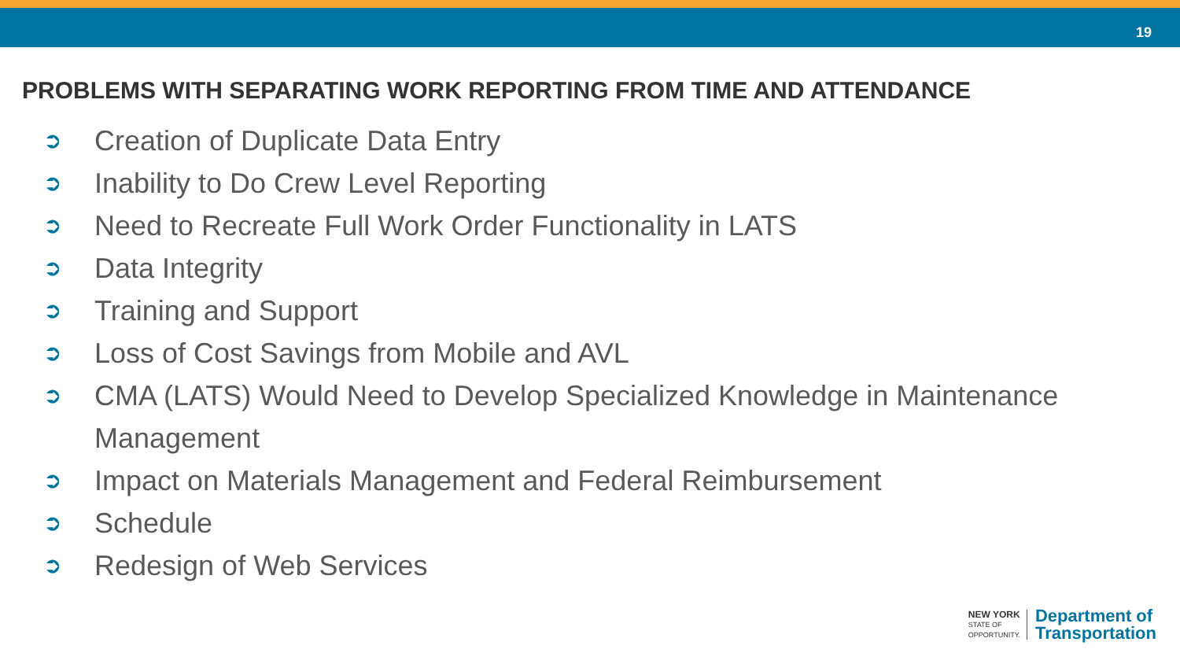19
PROBLEMS WITH SEPARATING WORK REPORTING FROM TIME AND ATTENDANCE
➲ Creation of Duplicate Data Entry
➲ Inability to Do Crew Level Reporting
➲ Need to Recreate Full Work Order Functionality in LATS
➲ Data Integrity
➲ Training and Support
➲ Loss of Cost Savings from Mobile and AVL
➲ CMA (LATS) Would Need to Develop Specialized Knowledge in Maintenance Management
➲ Impact on Materials Management and Federal Reimbursement
➲ Schedule
➲ Redesign of Web Services
NEW YORK
STATE OF
OPPORTUNITY.
Department of
Transportation